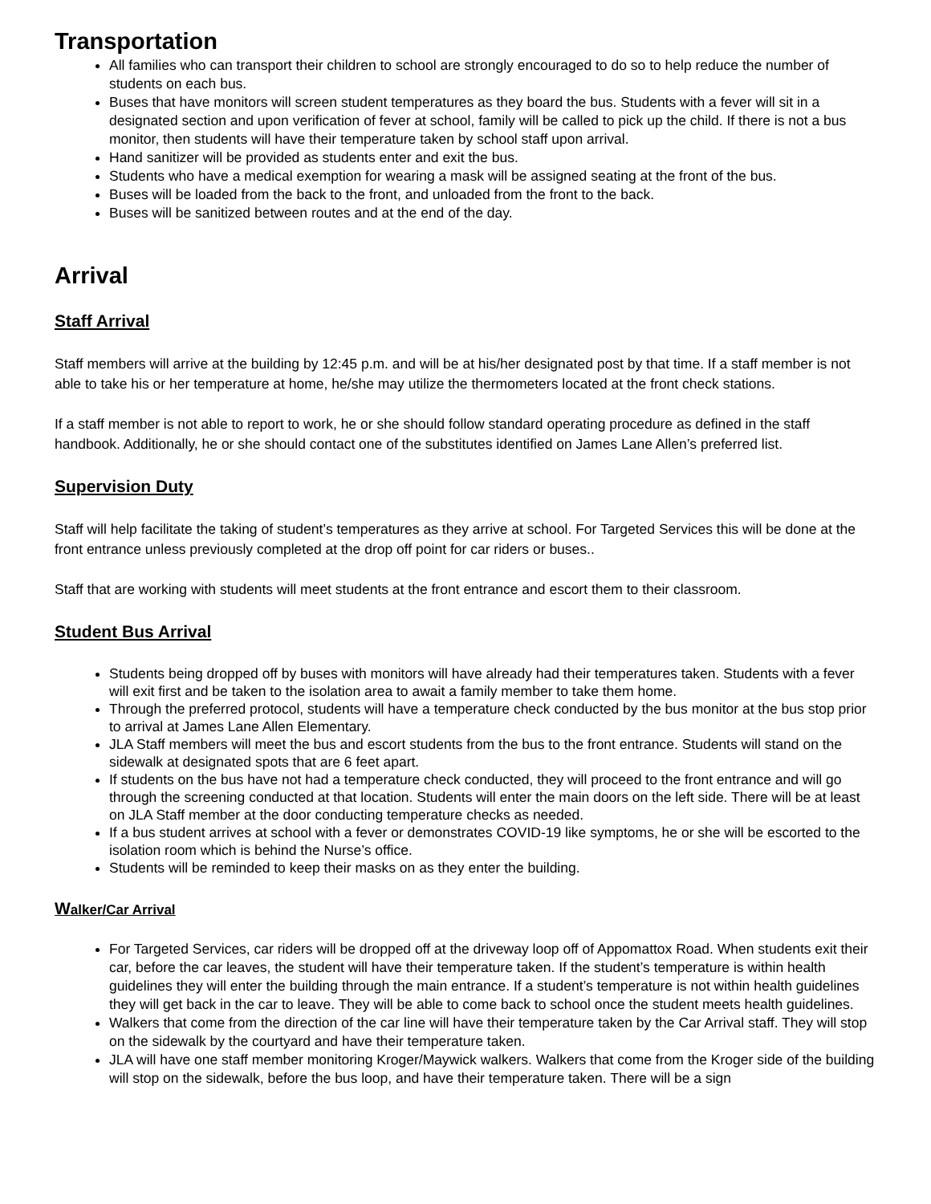Transportation
All families who can transport their children to school are strongly encouraged to do so to help reduce the number of students on each bus.
Buses that have monitors will screen student temperatures as they board the bus. Students with a fever will sit in a designated section and upon verification of fever at school, family will be called to pick up the child. If there is not a bus monitor, then students will have their temperature taken by school staff upon arrival.
Hand sanitizer will be provided as students enter and exit the bus.
Students who have a medical exemption for wearing a mask will be assigned seating at the front of the bus.
Buses will be loaded from the back to the front, and unloaded from the front to the back.
Buses will be sanitized between routes and at the end of the day.
Arrival
Staff Arrival
Staff members will arrive at the building by 12:45 p.m. and will be at his/her designated post by that time. If a staff member is not able to take his or her temperature at home, he/she may utilize the thermometers located at the front check stations.
If a staff member is not able to report to work, he or she should follow standard operating procedure as defined in the staff handbook. Additionally, he or she should contact one of the substitutes identified on James Lane Allen’s preferred list.
Supervision Duty
Staff will help facilitate the taking of student’s temperatures as they arrive at school. For Targeted Services this will be done at the front entrance unless previously completed at the drop off point for car riders or buses..
Staff that are working with students will meet students at the front entrance and escort them to their classroom.
Student Bus Arrival
Students being dropped off by buses with monitors will have already had their temperatures taken. Students with a fever will exit first and be taken to the isolation area to await a family member to take them home.
Through the preferred protocol, students will have a temperature check conducted by the bus monitor at the bus stop prior to arrival at James Lane Allen Elementary.
JLA Staff members will meet the bus and escort students from the bus to the front entrance. Students will stand on the sidewalk at designated spots that are 6 feet apart.
If students on the bus have not had a temperature check conducted, they will proceed to the front entrance and will go through the screening conducted at that location. Students will enter the main doors on the left side. There will be at least on JLA Staff member at the door conducting temperature checks as needed.
If a bus student arrives at school with a fever or demonstrates COVID-19 like symptoms, he or she will be escorted to the isolation room which is behind the Nurse’s office.
Students will be reminded to keep their masks on as they enter the building.
Walker/Car Arrival
For Targeted Services, car riders will be dropped off at the driveway loop off of Appomattox Road. When students exit their car, before the car leaves, the student will have their temperature taken. If the student’s temperature is within health guidelines they will enter the building through the main entrance. If a student’s temperature is not within health guidelines they will get back in the car to leave. They will be able to come back to school once the student meets health guidelines.
Walkers that come from the direction of the car line will have their temperature taken by the Car Arrival staff. They will stop on the sidewalk by the courtyard and have their temperature taken.
JLA will have one staff member monitoring Kroger/Maywick walkers. Walkers that come from the Kroger side of the building will stop on the sidewalk, before the bus loop, and have their temperature taken. There will be a sign